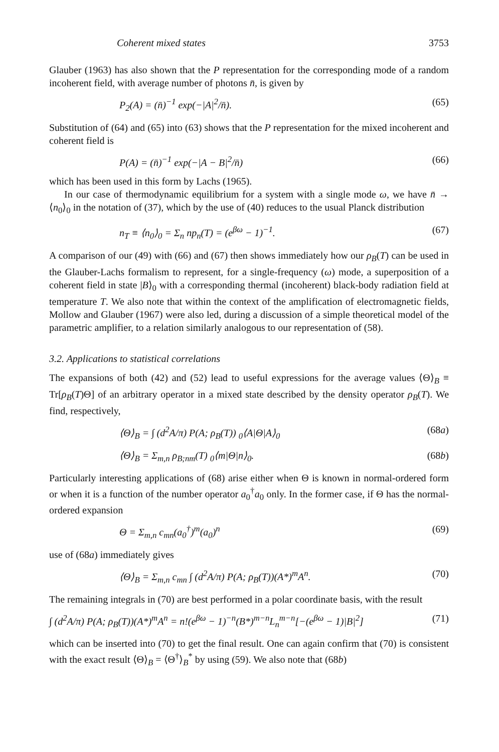Coherent mixed states 3753
Glauber (1963) has also shown that the P representation for the corresponding mode of a random incoherent field, with average number of photons n̄, is given by
P<sub>2</sub>(A) = (n̄)<sup>−1</sup> exp(−|A|<sup>2</sup>/n̄). (65)
Substitution of (64) and (65) into (63) shows that the P representation for the mixed incoherent and coherent field is
P(A) = (n̄)<sup>−1</sup> exp(−|A − B|<sup>2</sup>/n̄) (66)
which has been used in this form by Lachs (1965).
In our case of thermodynamic equilibrium for a system with a single mode ω, we have n̄ → ⟨n<sub>0</sub>⟩<sub>0</sub> in the notation of (37), which by the use of (40) reduces to the usual Planck distribution
n<sub>T</sub> ≡ ⟨n<sub>0</sub>⟩<sub>0</sub> = Σ<sub>n</sub> np<sub>n</sub>(T) = (e<sup>βω</sup> − 1)<sup>−1</sup>. (67)
A comparison of our (49) with (66) and (67) then shows immediately how our ρ<sub>B</sub>(T) can be used in the Glauber-Lachs formalism to represent, for a single-frequency (ω) mode, a superposition of a coherent field in state |B⟩<sub>0</sub> with a corresponding thermal (incoherent) black-body radiation field at temperature T. We also note that within the context of the amplification of electromagnetic fields, Mollow and Glauber (1967) were also led, during a discussion of a simple theoretical model of the parametric amplifier, to a relation similarly analogous to our representation of (58).
3.2. Applications to statistical correlations
The expansions of both (42) and (52) lead to useful expressions for the average values ⟨Θ⟩<sub>B</sub> ≡ Tr[ρ<sub>B</sub>(T)Θ] of an arbitrary operator in a mixed state described by the density operator ρ<sub>B</sub>(T). We find, respectively,
⟨Θ⟩<sub>B</sub> = ∫ (d<sup>2</sup>A/π) P(A; ρ<sub>B</sub>(T)) <sub>0</sub>⟨A|Θ|A⟩<sub>0</sub> (68a)
⟨Θ⟩<sub>B</sub> = Σ<sub>m,n</sub> ρ<sub>B;nm</sub>(T) <sub>0</sub>⟨m|Θ|n⟩<sub>0</sub>. (68b)
Particularly interesting applications of (68) arise either when Θ is known in normal-ordered form or when it is a function of the number operator a<sub>0</sub><sup>†</sup>a<sub>0</sub> only. In the former case, if Θ has the normal-ordered expansion
Θ = Σ<sub>m,n</sub> c<sub>mn</sub>(a<sub>0</sub><sup>†</sup>)<sup>m</sup>(a<sub>0</sub>)<sup>n</sup> (69)
use of (68a) immediately gives
⟨Θ⟩<sub>B</sub> = Σ<sub>m,n</sub> c<sub>mn</sub> ∫ (d<sup>2</sup>A/π) P(A; ρ<sub>B</sub>(T))(A*)<sup>m</sup>A<sup>n</sup>. (70)
The remaining integrals in (70) are best performed in a polar coordinate basis, with the result
∫ (d<sup>2</sup>A/π) P(A; ρ<sub>B</sub>(T))(A*)<sup>m</sup>A<sup>n</sup> = n!(e<sup>βω</sup> − 1)<sup>−n</sup>(B*)<sup>m−n</sup>L<sub>n</sub><sup>m−n</sup>[−(e<sup>βω</sup> − 1)|B|<sup>2</sup>] (71)
which can be inserted into (70) to get the final result. One can again confirm that (70) is consistent with the exact result ⟨Θ⟩<sub>B</sub> = ⟨Θ<sup>†</sup>⟩<sub>B</sub><sup>*</sup> by using (59). We also note that (68b)